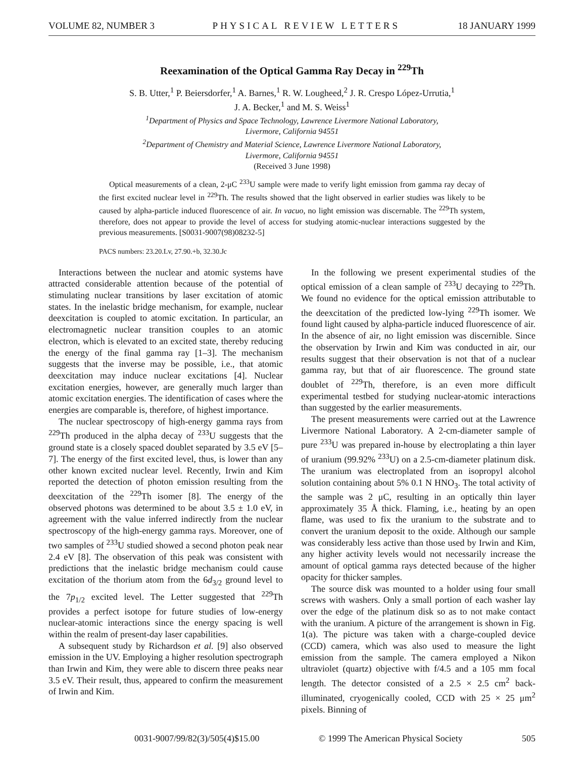VOLUME 82, NUMBER 3 PHYSICAL REVIEW LETTERS 18 JANUARY 1999
Reexamination of the Optical Gamma Ray Decay in <sup>229</sup>Th
S. B. Utter,<sup>1</sup> P. Beiersdorfer,<sup>1</sup> A. Barnes,<sup>1</sup> R. W. Lougheed,<sup>2</sup> J. R. Crespo López-Urrutia,<sup>1</sup>
J. A. Becker,<sup>1</sup> and M. S. Weiss<sup>1</sup>
<sup>1</sup> Department of Physics and Space Technology, Lawrence Livermore National Laboratory,
Livermore, California 94551
<sup>2</sup> Department of Chemistry and Material Science, Lawrence Livermore National Laboratory,
Livermore, California 94551
(Received 3 June 1998)
Optical measurements of a clean, 2-μC <sup>233</sup>U sample were made to verify light emission from gamma ray decay of the first excited nuclear level in <sup>229</sup>Th. The results showed that the light observed in earlier studies was likely to be caused by alpha-particle induced fluorescence of air. In vacuo, no light emission was discernable. The <sup>229</sup>Th system, therefore, does not appear to provide the level of access for studying atomic-nuclear interactions suggested by the previous measurements. [S0031-9007(98)08232-5]
PACS numbers: 23.20.Lv, 27.90.+b, 32.30.Jc
Interactions between the nuclear and atomic systems have attracted considerable attention because of the potential of stimulating nuclear transitions by laser excitation of atomic states. In the inelastic bridge mechanism, for example, nuclear deexcitation is coupled to atomic excitation. In particular, an electromagnetic nuclear transition couples to an atomic electron, which is elevated to an excited state, thereby reducing the energy of the final gamma ray [1–3]. The mechanism suggests that the inverse may be possible, i.e., that atomic deexcitation may induce nuclear excitations [4]. Nuclear excitation energies, however, are generally much larger than atomic excitation energies. The identification of cases where the energies are comparable is, therefore, of highest importance.
The nuclear spectroscopy of high-energy gamma rays from <sup>229</sup>Th produced in the alpha decay of <sup>233</sup>U suggests that the ground state is a closely spaced doublet separated by 3.5 eV [5–7]. The energy of the first excited level, thus, is lower than any other known excited nuclear level. Recently, Irwin and Kim reported the detection of photon emission resulting from the deexcitation of the <sup>229</sup>Th isomer [8]. The energy of the observed photons was determined to be about 3.5 ± 1.0 eV, in agreement with the value inferred indirectly from the nuclear spectroscopy of the high-energy gamma rays. Moreover, one of two samples of <sup>233</sup>U studied showed a second photon peak near 2.4 eV [8]. The observation of this peak was consistent with predictions that the inelastic bridge mechanism could cause excitation of the thorium atom from the 6d<sub>3/2</sub> ground level to the 7p<sub>1/2</sub> excited level. The Letter suggested that <sup>229</sup>Th provides a perfect isotope for future studies of low-energy nuclear-atomic interactions since the energy spacing is well within the realm of present-day laser capabilities.
A subsequent study by Richardson et al. [9] also observed emission in the UV. Employing a higher resolution spectrograph than Irwin and Kim, they were able to discern three peaks near 3.5 eV. Their result, thus, appeared to confirm the measurement of Irwin and Kim.
In the following we present experimental studies of the optical emission of a clean sample of <sup>233</sup>U decaying to <sup>229</sup>Th. We found no evidence for the optical emission attributable to the deexcitation of the predicted low-lying <sup>229</sup>Th isomer. We found light caused by alpha-particle induced fluorescence of air. In the absence of air, no light emission was discernible. Since the observation by Irwin and Kim was conducted in air, our results suggest that their observation is not that of a nuclear gamma ray, but that of air fluorescence. The ground state doublet of <sup>229</sup>Th, therefore, is an even more difficult experimental testbed for studying nuclear-atomic interactions than suggested by the earlier measurements.
The present measurements were carried out at the Lawrence Livermore National Laboratory. A 2-cm-diameter sample of pure <sup>233</sup>U was prepared in-house by electroplating a thin layer of uranium (99.92% <sup>233</sup>U) on a 2.5-cm-diameter platinum disk. The uranium was electroplated from an isopropyl alcohol solution containing about 5% 0.1 N HNO<sub>3</sub>. The total activity of the sample was 2 μC, resulting in an optically thin layer approximately 35 Å thick. Flaming, i.e., heating by an open flame, was used to fix the uranium to the substrate and to convert the uranium deposit to the oxide. Although our sample was considerably less active than those used by Irwin and Kim, any higher activity levels would not necessarily increase the amount of optical gamma rays detected because of the higher opacity for thicker samples.
The source disk was mounted to a holder using four small screws with washers. Only a small portion of each washer lay over the edge of the platinum disk so as to not make contact with the uranium. A picture of the arrangement is shown in Fig. 1(a). The picture was taken with a charge-coupled device (CCD) camera, which was also used to measure the light emission from the sample. The camera employed a Nikon ultraviolet (quartz) objective with f/4.5 and a 105 mm focal length. The detector consisted of a 2.5 × 2.5 cm<sup>2</sup> back-illuminated, cryogenically cooled, CCD with 25 × 25 μm<sup>2</sup> pixels. Binning of
0031-9007/99/82(3)/505(4)$15.00 © 1999 The American Physical Society 505